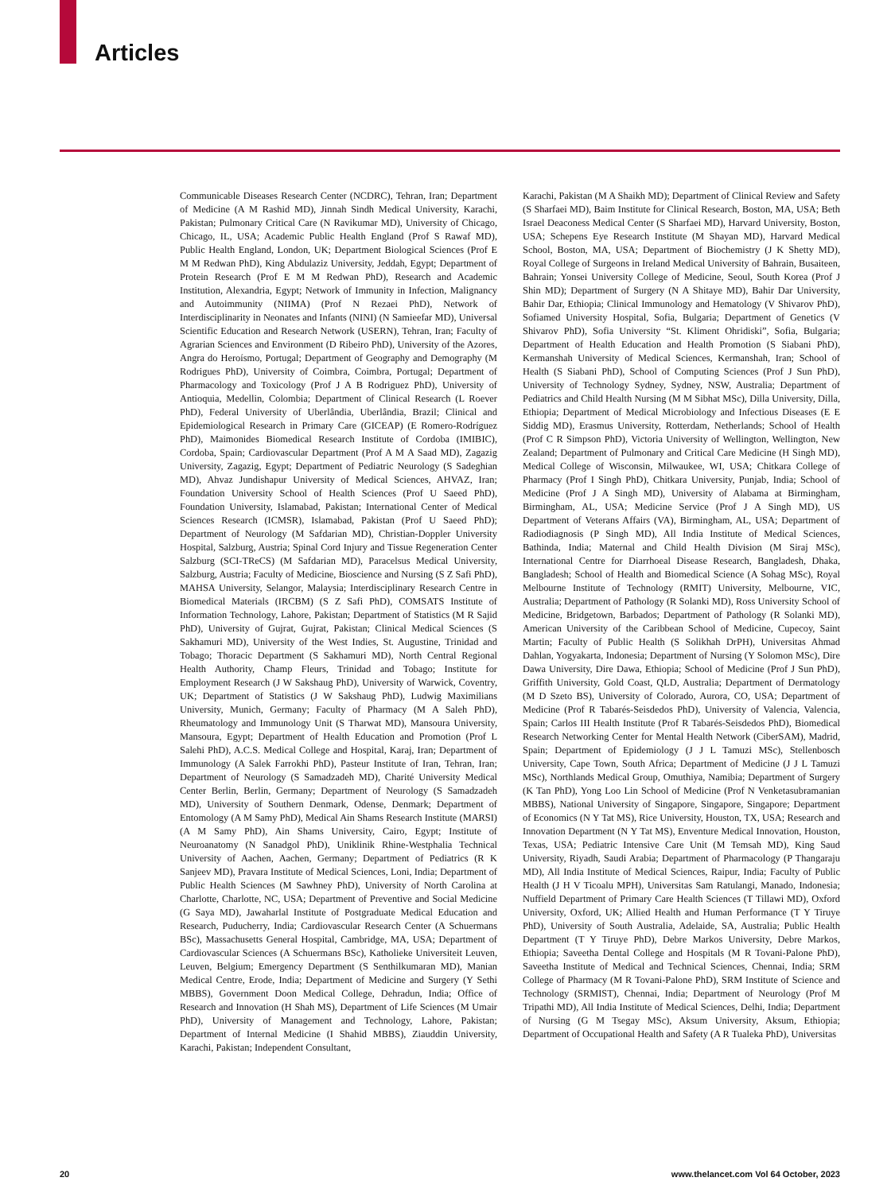Articles
Communicable Diseases Research Center (NCDRC), Tehran, Iran; Department of Medicine (A M Rashid MD), Jinnah Sindh Medical University, Karachi, Pakistan; Pulmonary Critical Care (N Ravikumar MD), University of Chicago, Chicago, IL, USA; Academic Public Health England (Prof S Rawaf MD), Public Health England, London, UK; Department Biological Sciences (Prof E M M Redwan PhD), King Abdulaziz University, Jeddah, Egypt; Department of Protein Research (Prof E M M Redwan PhD), Research and Academic Institution, Alexandria, Egypt; Network of Immunity in Infection, Malignancy and Autoimmunity (NIIMA) (Prof N Rezaei PhD), Network of Interdisciplinarity in Neonates and Infants (NINI) (N Samieefar MD), Universal Scientific Education and Research Network (USERN), Tehran, Iran; Faculty of Agrarian Sciences and Environment (D Ribeiro PhD), University of the Azores, Angra do Heroísmo, Portugal; Department of Geography and Demography (M Rodrigues PhD), University of Coimbra, Coimbra, Portugal; Department of Pharmacology and Toxicology (Prof J A B Rodriguez PhD), University of Antioquia, Medellin, Colombia; Department of Clinical Research (L Roever PhD), Federal University of Uberlândia, Uberlândia, Brazil; Clinical and Epidemiological Research in Primary Care (GICEAP) (E Romero-Rodríguez PhD), Maimonides Biomedical Research Institute of Cordoba (IMIBIC), Cordoba, Spain; Cardiovascular Department (Prof A M A Saad MD), Zagazig University, Zagazig, Egypt; Department of Pediatric Neurology (S Sadeghian MD), Ahvaz Jundishapur University of Medical Sciences, AHVAZ, Iran; Foundation University School of Health Sciences (Prof U Saeed PhD), Foundation University, Islamabad, Pakistan; International Center of Medical Sciences Research (ICMSR), Islamabad, Pakistan (Prof U Saeed PhD); Department of Neurology (M Safdarian MD), Christian-Doppler University Hospital, Salzburg, Austria; Spinal Cord Injury and Tissue Regeneration Center Salzburg (SCI-TReCS) (M Safdarian MD), Paracelsus Medical University, Salzburg, Austria; Faculty of Medicine, Bioscience and Nursing (S Z Safi PhD), MAHSA University, Selangor, Malaysia; Interdisciplinary Research Centre in Biomedical Materials (IRCBM) (S Z Safi PhD), COMSATS Institute of Information Technology, Lahore, Pakistan; Department of Statistics (M R Sajid PhD), University of Gujrat, Gujrat, Pakistan; Clinical Medical Sciences (S Sakhamuri MD), University of the West Indies, St. Augustine, Trinidad and Tobago; Thoracic Department (S Sakhamuri MD), North Central Regional Health Authority, Champ Fleurs, Trinidad and Tobago; Institute for Employment Research (J W Sakshaug PhD), University of Warwick, Coventry, UK; Department of Statistics (J W Sakshaug PhD), Ludwig Maximilians University, Munich, Germany; Faculty of Pharmacy (M A Saleh PhD), Rheumatology and Immunology Unit (S Tharwat MD), Mansoura University, Mansoura, Egypt; Department of Health Education and Promotion (Prof L Salehi PhD), A.C.S. Medical College and Hospital, Karaj, Iran; Department of Immunology (A Salek Farrokhi PhD), Pasteur Institute of Iran, Tehran, Iran; Department of Neurology (S Samadzadeh MD), Charité University Medical Center Berlin, Berlin, Germany; Department of Neurology (S Samadzadeh MD), University of Southern Denmark, Odense, Denmark; Department of Entomology (A M Samy PhD), Medical Ain Shams Research Institute (MARSI) (A M Samy PhD), Ain Shams University, Cairo, Egypt; Institute of Neuroanatomy (N Sanadgol PhD), Uniklinik Rhine-Westphalia Technical University of Aachen, Aachen, Germany; Department of Pediatrics (R K Sanjeev MD), Pravara Institute of Medical Sciences, Loni, India; Department of Public Health Sciences (M Sawhney PhD), University of North Carolina at Charlotte, Charlotte, NC, USA; Department of Preventive and Social Medicine (G Saya MD), Jawaharlal Institute of Postgraduate Medical Education and Research, Puducherry, India; Cardiovascular Research Center (A Schuermans BSc), Massachusetts General Hospital, Cambridge, MA, USA; Department of Cardiovascular Sciences (A Schuermans BSc), Katholieke Universiteit Leuven, Leuven, Belgium; Emergency Department (S Senthilkumaran MD), Manian Medical Centre, Erode, India; Department of Medicine and Surgery (Y Sethi MBBS), Government Doon Medical College, Dehradun, India; Office of Research and Innovation (H Shah MS), Department of Life Sciences (M Umair PhD), University of Management and Technology, Lahore, Pakistan; Department of Internal Medicine (I Shahid MBBS), Ziauddin University, Karachi, Pakistan; Independent Consultant,
Karachi, Pakistan (M A Shaikh MD); Department of Clinical Review and Safety (S Sharfaei MD), Baim Institute for Clinical Research, Boston, MA, USA; Beth Israel Deaconess Medical Center (S Sharfaei MD), Harvard University, Boston, USA; Schepens Eye Research Institute (M Shayan MD), Harvard Medical School, Boston, MA, USA; Department of Biochemistry (J K Shetty MD), Royal College of Surgeons in Ireland Medical University of Bahrain, Busaiteen, Bahrain; Yonsei University College of Medicine, Seoul, South Korea (Prof J Shin MD); Department of Surgery (N A Shitaye MD), Bahir Dar University, Bahir Dar, Ethiopia; Clinical Immunology and Hematology (V Shivarov PhD), Sofiamed University Hospital, Sofia, Bulgaria; Department of Genetics (V Shivarov PhD), Sofia University “St. Kliment Ohridiski”, Sofia, Bulgaria; Department of Health Education and Health Promotion (S Siabani PhD), Kermanshah University of Medical Sciences, Kermanshah, Iran; School of Health (S Siabani PhD), School of Computing Sciences (Prof J Sun PhD), University of Technology Sydney, Sydney, NSW, Australia; Department of Pediatrics and Child Health Nursing (M M Sibhat MSc), Dilla University, Dilla, Ethiopia; Department of Medical Microbiology and Infectious Diseases (E E Siddig MD), Erasmus University, Rotterdam, Netherlands; School of Health (Prof C R Simpson PhD), Victoria University of Wellington, Wellington, New Zealand; Department of Pulmonary and Critical Care Medicine (H Singh MD), Medical College of Wisconsin, Milwaukee, WI, USA; Chitkara College of Pharmacy (Prof I Singh PhD), Chitkara University, Punjab, India; School of Medicine (Prof J A Singh MD), University of Alabama at Birmingham, Birmingham, AL, USA; Medicine Service (Prof J A Singh MD), US Department of Veterans Affairs (VA), Birmingham, AL, USA; Department of Radiodiagnosis (P Singh MD), All India Institute of Medical Sciences, Bathinda, India; Maternal and Child Health Division (M Siraj MSc), International Centre for Diarrhoeal Disease Research, Bangladesh, Dhaka, Bangladesh; School of Health and Biomedical Science (A Sohag MSc), Royal Melbourne Institute of Technology (RMIT) University, Melbourne, VIC, Australia; Department of Pathology (R Solanki MD), Ross University School of Medicine, Bridgetown, Barbados; Department of Pathology (R Solanki MD), American University of the Caribbean School of Medicine, Cupecoy, Saint Martin; Faculty of Public Health (S Solikhah DrPH), Universitas Ahmad Dahlan, Yogyakarta, Indonesia; Department of Nursing (Y Solomon MSc), Dire Dawa University, Dire Dawa, Ethiopia; School of Medicine (Prof J Sun PhD), Griffith University, Gold Coast, QLD, Australia; Department of Dermatology (M D Szeto BS), University of Colorado, Aurora, CO, USA; Department of Medicine (Prof R Tabarés-Seisdedos PhD), University of Valencia, Valencia, Spain; Carlos III Health Institute (Prof R Tabarés-Seisdedos PhD), Biomedical Research Networking Center for Mental Health Network (CiberSAM), Madrid, Spain; Department of Epidemiology (J J L Tamuzi MSc), Stellenbosch University, Cape Town, South Africa; Department of Medicine (J J L Tamuzi MSc), Northlands Medical Group, Omuthiya, Namibia; Department of Surgery (K Tan PhD), Yong Loo Lin School of Medicine (Prof N Venketasubramanian MBBS), National University of Singapore, Singapore, Singapore; Department of Economics (N Y Tat MS), Rice University, Houston, TX, USA; Research and Innovation Department (N Y Tat MS), Enventure Medical Innovation, Houston, Texas, USA; Pediatric Intensive Care Unit (M Temsah MD), King Saud University, Riyadh, Saudi Arabia; Department of Pharmacology (P Thangaraju MD), All India Institute of Medical Sciences, Raipur, India; Faculty of Public Health (J H V Ticoalu MPH), Universitas Sam Ratulangi, Manado, Indonesia; Nuffield Department of Primary Care Health Sciences (T Tillawi MD), Oxford University, Oxford, UK; Allied Health and Human Performance (T Y Tiruye PhD), University of South Australia, Adelaide, SA, Australia; Public Health Department (T Y Tiruye PhD), Debre Markos University, Debre Markos, Ethiopia; Saveetha Dental College and Hospitals (M R Tovani-Palone PhD), Saveetha Institute of Medical and Technical Sciences, Chennai, India; SRM College of Pharmacy (M R Tovani-Palone PhD), SRM Institute of Science and Technology (SRMIST), Chennai, India; Department of Neurology (Prof M Tripathi MD), All India Institute of Medical Sciences, Delhi, India; Department of Nursing (G M Tsegay MSc), Aksum University, Aksum, Ethiopia; Department of Occupational Health and Safety (A R Tualeka PhD), Universitas
20 www.thelancet.com Vol 64 October, 2023